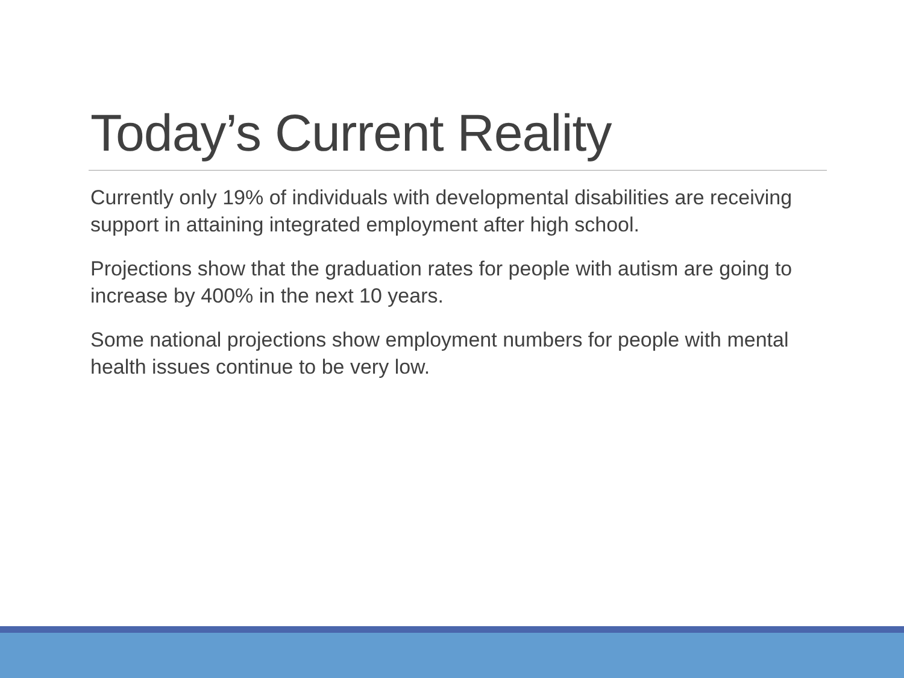Today’s Current Reality
Currently only 19% of individuals with developmental disabilities are receiving support in attaining integrated employment after high school.
Projections show that the graduation rates for people with autism are going to increase by 400% in the next 10 years.
Some national projections show employment numbers for people with mental health issues continue to be very low.